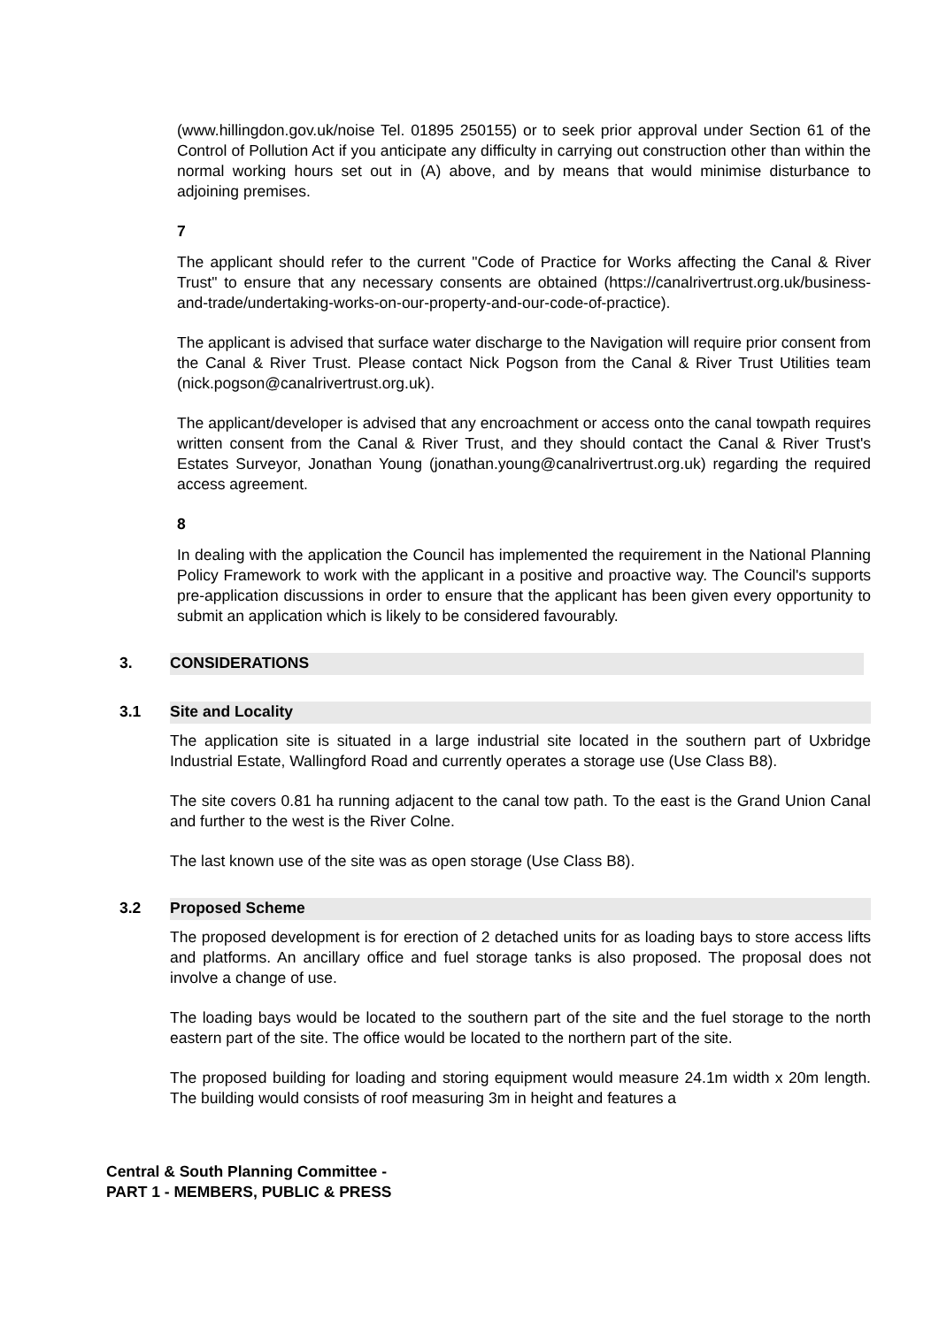(www.hillingdon.gov.uk/noise Tel. 01895 250155) or to seek prior approval under Section 61 of the Control of Pollution Act if you anticipate any difficulty in carrying out construction other than within the normal working hours set out in (A) above, and by means that would minimise disturbance to adjoining premises.
7
The applicant should refer to the current "Code of Practice for Works affecting the Canal & River Trust" to ensure that any necessary consents are obtained (https://canalrivertrust.org.uk/business-and-trade/undertaking-works-on-our-property-and-our-code-of-practice).
The applicant is advised that surface water discharge to the Navigation will require prior consent from the Canal & River Trust. Please contact Nick Pogson from the Canal & River Trust Utilities team (nick.pogson@canalrivertrust.org.uk).
The applicant/developer is advised that any encroachment or access onto the canal towpath requires written consent from the Canal & River Trust, and they should contact the Canal & River Trust's Estates Surveyor, Jonathan Young (jonathan.young@canalrivertrust.org.uk) regarding the required access agreement.
8
In dealing with the application the Council has implemented the requirement in the National Planning Policy Framework to work with the applicant in a positive and proactive way. The Council's supports pre-application discussions in order to ensure that the applicant has been given every opportunity to submit an application which is likely to be considered favourably.
3. CONSIDERATIONS
3.1 Site and Locality
The application site is situated in a large industrial site located in the southern part of Uxbridge Industrial Estate, Wallingford Road and currently operates a storage use (Use Class B8).
The site covers 0.81 ha running adjacent to the canal tow path. To the east is the Grand Union Canal and further to the west is the River Colne.
The last known use of the site was as open storage (Use Class B8).
3.2 Proposed Scheme
The proposed development is for erection of 2 detached units for as loading bays to store access lifts and platforms. An ancillary office and fuel storage tanks is also proposed. The proposal does not involve a change of use.
The loading bays would be located to the southern part of the site and the fuel storage to the north eastern part of the site. The office would be located to the northern part of the site.
The proposed building for loading and storing equipment would measure 24.1m width x 20m length. The building would consists of roof measuring 3m in height and features a
Central & South Planning Committee -
PART 1 - MEMBERS, PUBLIC & PRESS